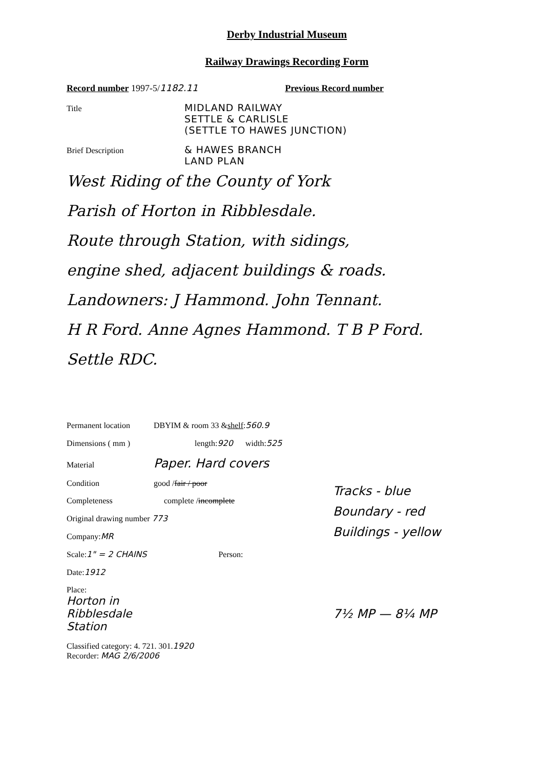Derby Industrial Museum
Railway Drawings Recording Form
Record number 1997-5/ 1182.11 Previous Record number
Title MIDLAND RAILWAY
SETTLE & CARLISLE
(SETTLE TO HAWES JUNCTION)
Brief Description & HAWES BRANCH
LAND PLAN
West Riding of the County of York
Parish of Horton in Ribblesdale.
Route through Station, with sidings,
engine shed, adjacent buildings & roads.
Landowners: J Hammond. John Tennant.
H R Ford. Anne Agnes Hammond. T B P Ford.
Settle RDC.
Permanent location DBYIM & room 33 & shelf: 560.9
Dimensions ( mm ) length: 920 width: 525
Material Paper. Hard covers
Condition good / fair / poor
Completeness complete / incomplete
Original drawing number 773
Company: MR
Scale: 1" = 2 CHAINS Person:
Date: 1912
Place:
Horton in
Ribblesdale
Station
Classified category: 4. 721. 301. 1920
Recorder: MAG 2/6/2006
Tracks - blue
Boundary - red
Buildings - yellow
7½ MP — 8¼ MP